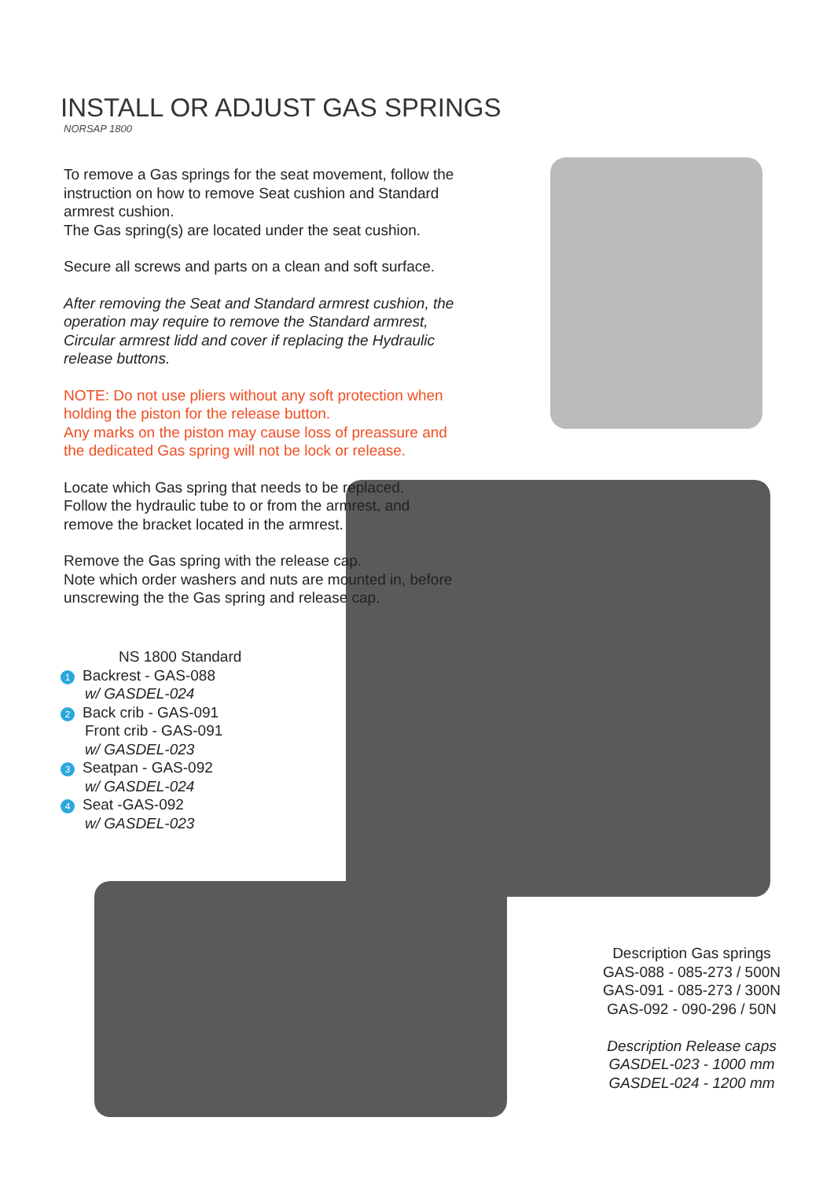INSTALL OR ADJUST GAS SPRINGS
NORSAP 1800
To remove a Gas springs for the seat movement, follow the instruction on how to remove Seat cushion and Standard armrest cushion.
The Gas spring(s) are located under the seat cushion.
Secure all screws and parts on a clean and soft surface.
After removing the Seat and Standard armrest cushion, the operation may require to remove the Standard armrest, Circular armrest lidd and cover if replacing the Hydraulic release buttons.
NOTE: Do not use pliers without any soft protection when holding the piston for the release button.
Any marks on the piston may cause loss of preassure and the dedicated Gas spring will not be lock or release.
Locate which Gas spring that needs to be replaced.
Follow the hydraulic tube to or from the armrest, and remove the bracket located in the armrest.
Remove the Gas spring with the release cap.
Note which order washers and nuts are mounted in, before unscrewing the the Gas spring and release cap.
NS 1800 Standard
1 Backrest - GAS-088
w/ GASDEL-024
2 Back crib - GAS-091
Front crib - GAS-091
w/ GASDEL-023
3 Seatpan - GAS-092
w/ GASDEL-024
4 Seat -GAS-092
w/ GASDEL-023
Description Gas springs
GAS-088 - 085-273 / 500N
GAS-091 - 085-273 / 300N
GAS-092 - 090-296 / 50N
Description Release caps
GASDEL-023 - 1000 mm
GASDEL-024 - 1200 mm